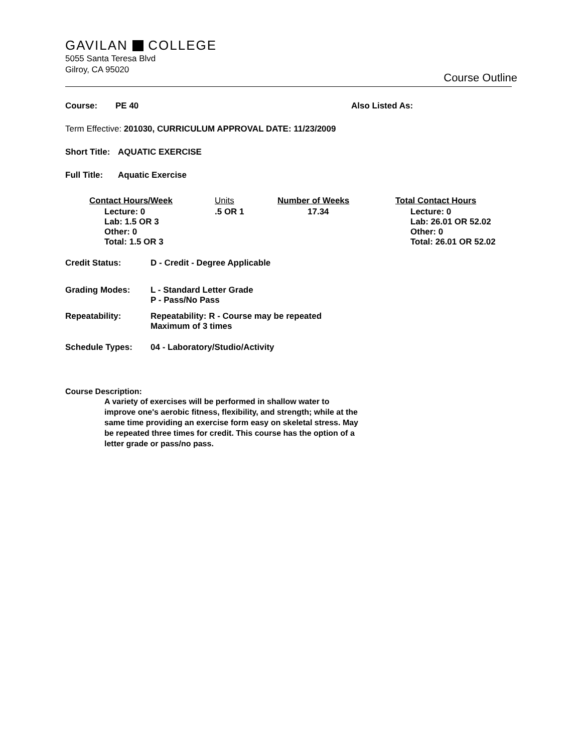GAVILAN COLLEGE
5055 Santa Teresa Blvd
Gilroy, CA 95020
Course Outline
Course: PE 40 Also Listed As:
Term Effective: 201030, CURRICULUM APPROVAL DATE: 11/23/2009
Short Title: AQUATIC EXERCISE
Full Title: Aquatic Exercise
| Contact Hours/Week | Units | Number of Weeks | Total Contact Hours |
| --- | --- | --- | --- |
| Lecture: 0 Lab: 1.5 OR 3 Other: 0 Total: 1.5 OR 3 | .5 OR 1 | 17.34 | Lecture: 0 Lab: 26.01 OR 52.02 Other: 0 Total: 26.01 OR 52.02 |
| Credit Status: | D - Credit - Degree Applicable |
| Grading Modes: | L - Standard Letter Grade P - Pass/No Pass |
| Repeatability: | Repeatability: R - Course may be repeated Maximum of 3 times |
| Schedule Types: | 04 - Laboratory/Studio/Activity |
Course Description:
A variety of exercises will be performed in shallow water to improve one's aerobic fitness, flexibility, and strength; while at the same time providing an exercise form easy on skeletal stress. May be repeated three times for credit. This course has the option of a letter grade or pass/no pass.